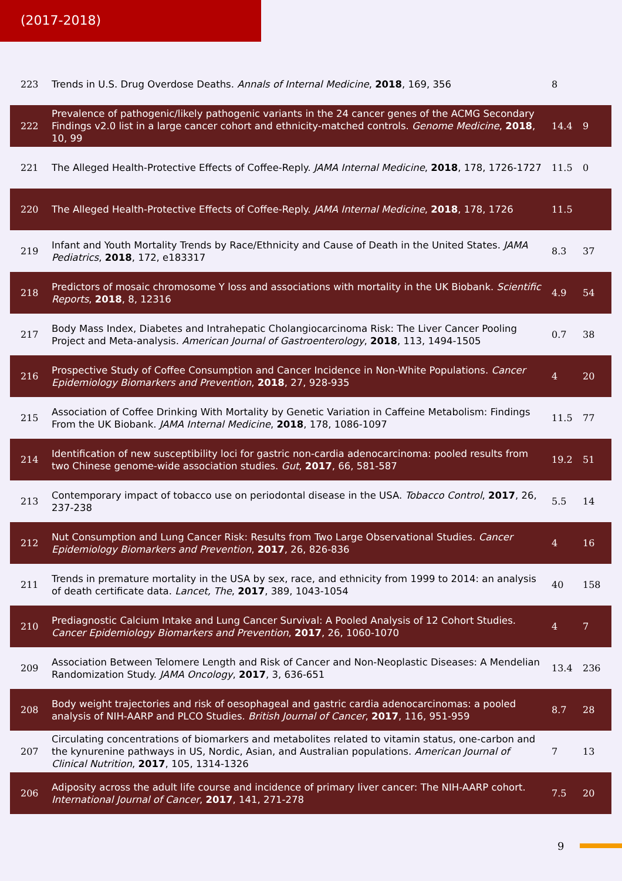(2017-2018)
| 223 | Trends in U.S. Drug Overdose Deaths. Annals of Internal Medicine , 2018 , 169, 356 | 8 | |
| 222 | Prevalence of pathogenic/likely pathogenic variants in the 24 cancer genes of the ACMG Secondary Findings v2.0 list in a large cancer cohort and ethnicity-matched controls. Genome Medicine , 2018 , 10, 99 | 14.4 | 9 |
| 221 | The Alleged Health-Protective Effects of Coffee-Reply. JAMA Internal Medicine , 2018 , 178, 1726-1727 | 11.5 | 0 |
| 220 | The Alleged Health-Protective Effects of Coffee-Reply. JAMA Internal Medicine , 2018 , 178, 1726 | 11.5 | |
| 219 | Infant and Youth Mortality Trends by Race/Ethnicity and Cause of Death in the United States. JAMA Pediatrics , 2018 , 172, e183317 | 8.3 | 37 |
| 218 | Predictors of mosaic chromosome Y loss and associations with mortality in the UK Biobank. Scientific Reports , 2018 , 8, 12316 | 4.9 | 54 |
| 217 | Body Mass Index, Diabetes and Intrahepatic Cholangiocarcinoma Risk: The Liver Cancer Pooling Project and Meta-analysis. American Journal of Gastroenterology , 2018 , 113, 1494-1505 | 0.7 | 38 |
| 216 | Prospective Study of Coffee Consumption and Cancer Incidence in Non-White Populations. Cancer Epidemiology Biomarkers and Prevention , 2018 , 27, 928-935 | 4 | 20 |
| 215 | Association of Coffee Drinking With Mortality by Genetic Variation in Caffeine Metabolism: Findings From the UK Biobank. JAMA Internal Medicine , 2018 , 178, 1086-1097 | 11.5 | 77 |
| 214 | Identification of new susceptibility loci for gastric non-cardia adenocarcinoma: pooled results from two Chinese genome-wide association studies. Gut , 2017 , 66, 581-587 | 19.2 | 51 |
| 213 | Contemporary impact of tobacco use on periodontal disease in the USA. Tobacco Control , 2017 , 26, 237-238 | 5.5 | 14 |
| 212 | Nut Consumption and Lung Cancer Risk: Results from Two Large Observational Studies. Cancer Epidemiology Biomarkers and Prevention , 2017 , 26, 826-836 | 4 | 16 |
| 211 | Trends in premature mortality in the USA by sex, race, and ethnicity from 1999 to 2014: an analysis of death certificate data. Lancet, The , 2017 , 389, 1043-1054 | 40 | 158 |
| 210 | Prediagnostic Calcium Intake and Lung Cancer Survival: A Pooled Analysis of 12 Cohort Studies. Cancer Epidemiology Biomarkers and Prevention , 2017 , 26, 1060-1070 | 4 | 7 |
| 209 | Association Between Telomere Length and Risk of Cancer and Non-Neoplastic Diseases: A Mendelian Randomization Study. JAMA Oncology , 2017 , 3, 636-651 | 13.4 | 236 |
| 208 | Body weight trajectories and risk of oesophageal and gastric cardia adenocarcinomas: a pooled analysis of NIH-AARP and PLCO Studies. British Journal of Cancer , 2017 , 116, 951-959 | 8.7 | 28 |
| 207 | Circulating concentrations of biomarkers and metabolites related to vitamin status, one-carbon and the kynurenine pathways in US, Nordic, Asian, and Australian populations. American Journal of Clinical Nutrition , 2017 , 105, 1314-1326 | 7 | 13 |
| 206 | Adiposity across the adult life course and incidence of primary liver cancer: The NIH-AARP cohort. International Journal of Cancer , 2017 , 141, 271-278 | 7.5 | 20 |
9